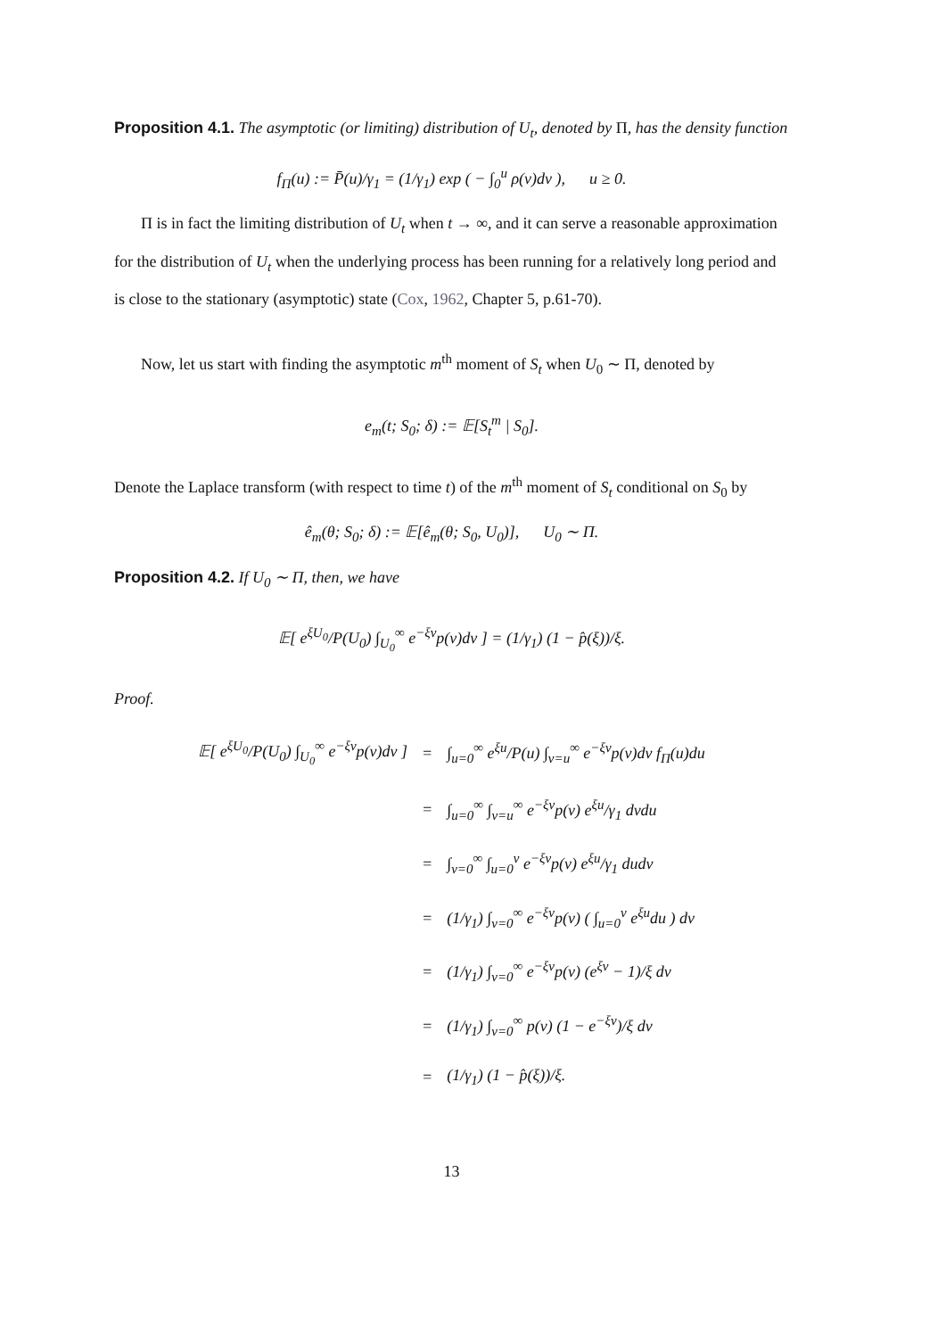Proposition 4.1. The asymptotic (or limiting) distribution of U<sub>t</sub>, denoted by Π, has the density function
f<sub>Π</sub>(u) := P̄(u)/γ<sub>1</sub> = (1/γ<sub>1</sub>) exp ( − ∫<sub>0</sub><sup>u</sup> ρ(v)dv ), u ≥ 0.
Π is in fact the limiting distribution of U<sub>t</sub> when t → ∞, and it can serve a reasonable approximation for the distribution of U<sub>t</sub> when the underlying process has been running for a relatively long period and is close to the stationary (asymptotic) state (Cox, 1962, Chapter 5, p.61-70).
Now, let us start with finding the asymptotic m<sup>th</sup> moment of S<sub>t</sub> when U<sub>0</sub> ∼ Π, denoted by
e<sub>m</sub>(t; S<sub>0</sub>; δ) := 𝔼[S<sub>t</sub><sup>m</sup> | S<sub>0</sub>].
Denote the Laplace transform (with respect to time t) of the m<sup>th</sup> moment of S<sub>t</sub> conditional on S<sub>0</sub> by
ê<sub>m</sub>(θ; S<sub>0</sub>; δ) := 𝔼[ê<sub>m</sub>(θ; S<sub>0</sub>, U<sub>0</sub>)], U<sub>0</sub> ∼ Π.
Proposition 4.2. If U<sub>0</sub> ∼ Π, then, we have
𝔼[ e<sup>ξU<sub>0</sub></sup>/P(U<sub>0</sub>) ∫<sub>U<sub>0</sub></sub><sup>∞</sup> e<sup>−ξv</sup>p(v)dv ] = (1/γ<sub>1</sub>) (1 − p̂(ξ))/ξ.
Proof.
| 𝔼[ e<sup>ξU<sub>0</sub></sup>/P(U<sub>0</sub>) ∫<sub>U<sub>0</sub></sub><sup>∞</sup> e<sup>−ξv</sup>p(v)dv ] | = | ∫<sub>u=0</sub><sup>∞</sup> e<sup>ξu</sup>/P(u) ∫<sub>v=u</sub><sup>∞</sup> e<sup>−ξv</sup>p(v)dv f<sub>Π</sub>(u)du |
| | = | ∫<sub>u=0</sub><sup>∞</sup> ∫<sub>v=u</sub><sup>∞</sup> e<sup>−ξv</sup>p(v) e<sup>ξu</sup>/γ<sub>1</sub> dvdu |
| | = | ∫<sub>v=0</sub><sup>∞</sup> ∫<sub>u=0</sub><sup>v</sup> e<sup>−ξv</sup>p(v) e<sup>ξu</sup>/γ<sub>1</sub> dudv |
| | = | (1/γ<sub>1</sub>) ∫<sub>v=0</sub><sup>∞</sup> e<sup>−ξv</sup>p(v) ( ∫<sub>u=0</sub><sup>v</sup> e<sup>ξu</sup>du ) dv |
| | = | (1/γ<sub>1</sub>) ∫<sub>v=0</sub><sup>∞</sup> e<sup>−ξv</sup>p(v) (e<sup>ξv</sup> − 1)/ξ dv |
| | = | (1/γ<sub>1</sub>) ∫<sub>v=0</sub><sup>∞</sup> p(v) (1 − e<sup>−ξv</sup>)/ξ dv |
| | = | (1/γ<sub>1</sub>) (1 − p̂(ξ))/ξ. |
13